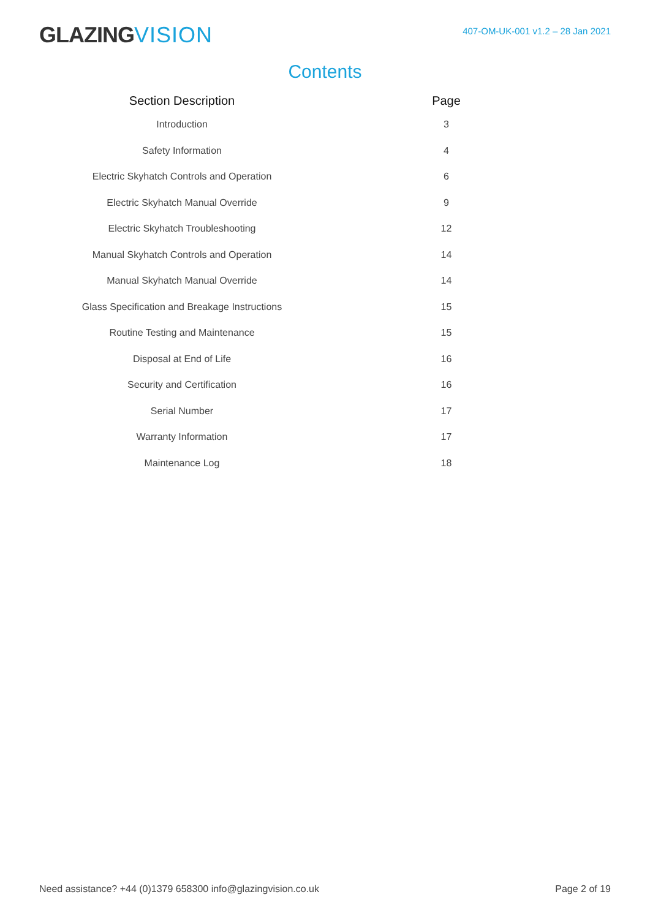GLAZINGVISION
407-OM-UK-001 v1.2 – 28 Jan 2021
Contents
| Section Description | | Page |
| --- | --- | --- |
| Introduction | | 3 |
| Safety Information | | 4 |
| Electric Skyhatch Controls and Operation | | 6 |
| Electric Skyhatch Manual Override | | 9 |
| Electric Skyhatch Troubleshooting | | 12 |
| Manual Skyhatch Controls and Operation | | 14 |
| Manual Skyhatch Manual Override | | 14 |
| Glass Specification and Breakage Instructions | | 15 |
| Routine Testing and Maintenance | | 15 |
| Disposal at End of Life | | 16 |
| Security and Certification | | 16 |
| Serial Number | | 17 |
| Warranty Information | | 17 |
| Maintenance Log | | 18 |
Need assistance? +44 (0)1379 658300 info@glazingvision.co.uk
Page 2 of 19